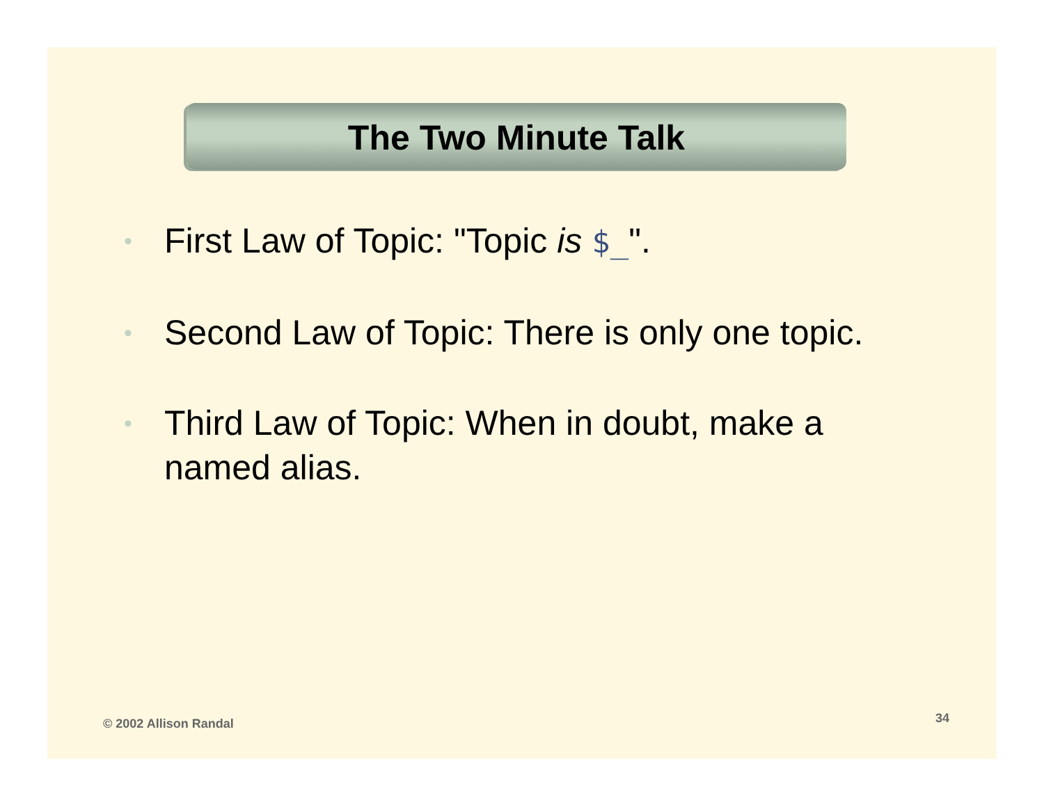The Two Minute Talk
• First Law of Topic: "Topic is $_".
• Second Law of Topic: There is only one topic.
• Third Law of Topic: When in doubt, make a named alias.
© 2002 Allison Randal 34